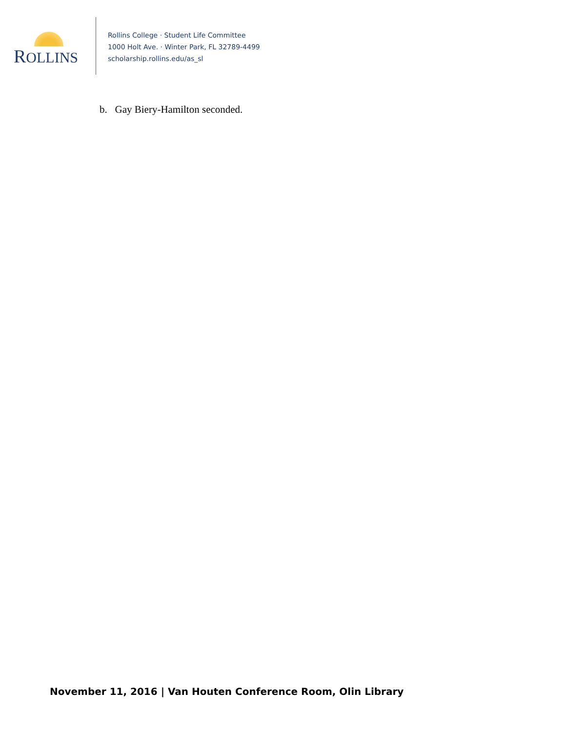ROLLINS
Rollins College · Student Life Committee
1000 Holt Ave. · Winter Park, FL 32789-4499
scholarship.rollins.edu/as_sl
b. Gay Biery-Hamilton seconded.
November 11, 2016 | Van Houten Conference Room, Olin Library